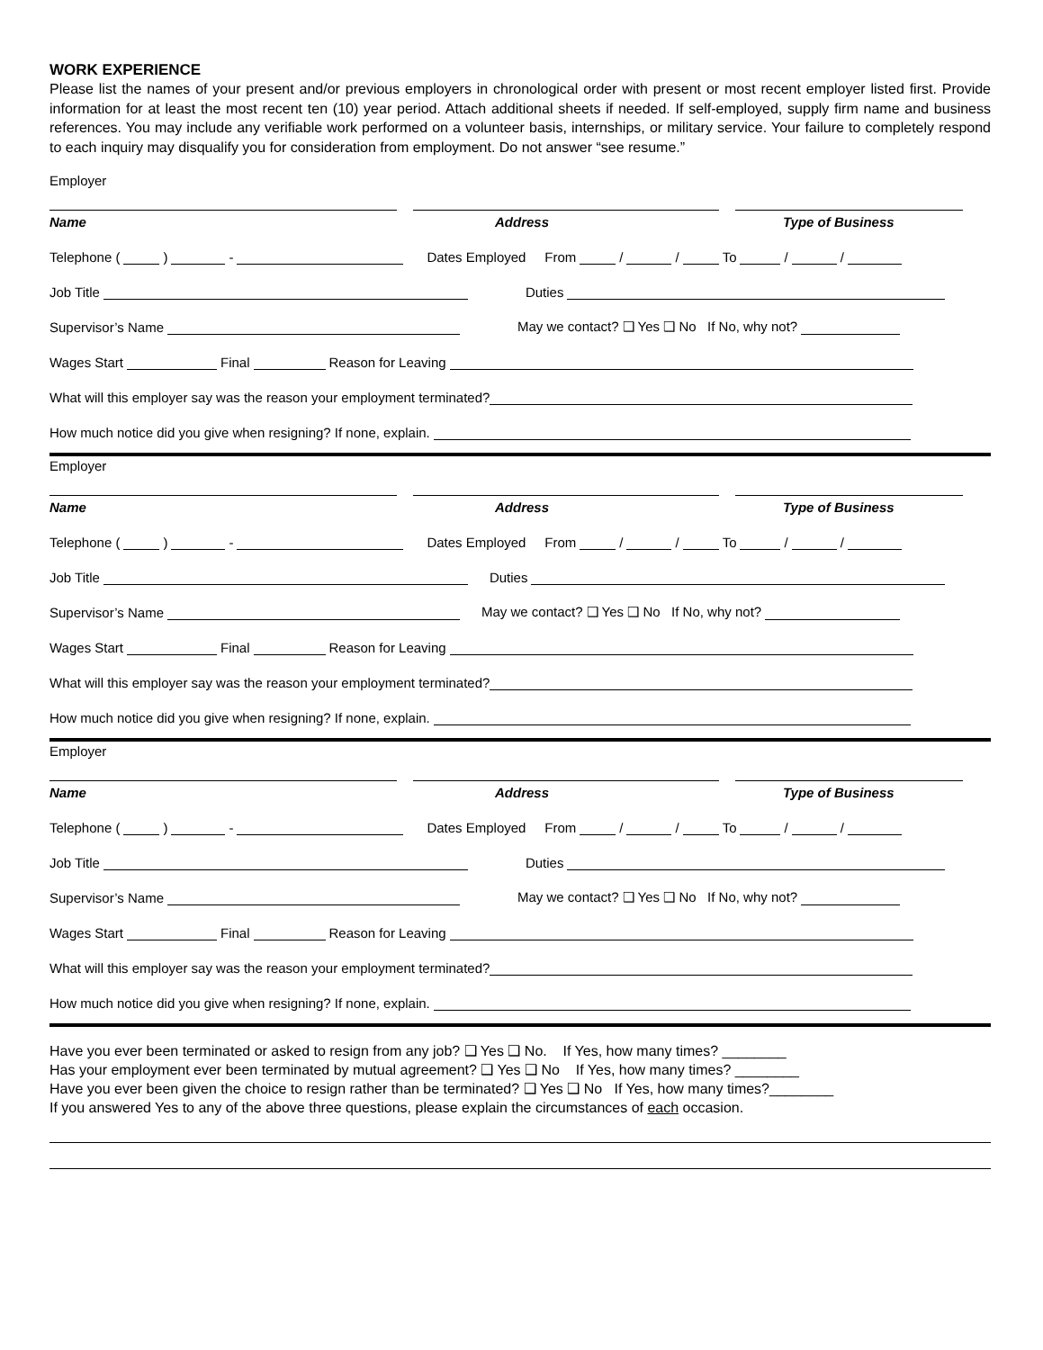WORK EXPERIENCE
Please list the names of your present and/or previous employers in chronological order with present or most recent employer listed first. Provide information for at least the most recent ten (10) year period. Attach additional sheets if needed. If self-employed, supply firm name and business references. You may include any verifiable work performed on a volunteer basis, internships, or military service. Your failure to completely respond to each inquiry may disqualify you for consideration from employment. Do not answer “see resume.”
Employer
Name Address Type of Business
Telephone ( ) - Dates Employed From / / To / /
Job Title Duties
Supervisor’s Name May we contact? ❑ Yes ❑ No If No, why not?
Wages Start Final Reason for Leaving
What will this employer say was the reason your employment terminated?
How much notice did you give when resigning? If none, explain.
Employer
Name Address Type of Business
Telephone ( ) - Dates Employed From / / To / /
Job Title Duties
Supervisor’s Name May we contact? ❑ Yes ❑ No If No, why not?
Wages Start Final Reason for Leaving
What will this employer say was the reason your employment terminated?
How much notice did you give when resigning? If none, explain.
Employer
Name Address Type of Business
Telephone ( ) - Dates Employed From / / To / /
Job Title Duties
Supervisor’s Name May we contact? ❑ Yes ❑ No If No, why not?
Wages Start Final Reason for Leaving
What will this employer say was the reason your employment terminated?
How much notice did you give when resigning? If none, explain.
Have you ever been terminated or asked to resign from any job? ❑ Yes ❑ No. If Yes, how many times? ________
Has your employment ever been terminated by mutual agreement? ❑ Yes ❑ No If Yes, how many times? ________
Have you ever been given the choice to resign rather than be terminated? ❑ Yes ❑ No If Yes, how many times?________
If you answered Yes to any of the above three questions, please explain the circumstances of each occasion.